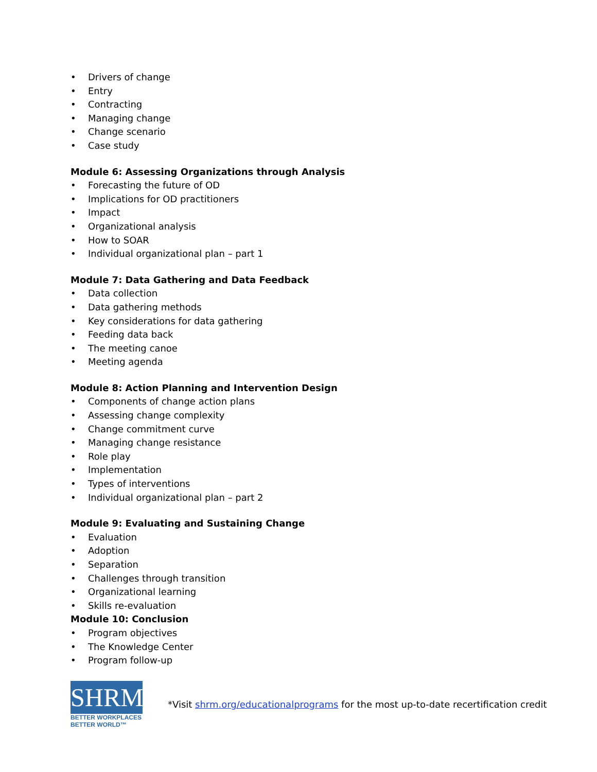• Drivers of change
• Entry
• Contracting
• Managing change
• Change scenario
• Case study
Module 6: Assessing Organizations through Analysis
• Forecasting the future of OD
• Implications for OD practitioners
• Impact
• Organizational analysis
• How to SOAR
• Individual organizational plan – part 1
Module 7: Data Gathering and Data Feedback
• Data collection
• Data gathering methods
• Key considerations for data gathering
• Feeding data back
• The meeting canoe
• Meeting agenda
Module 8: Action Planning and Intervention Design
• Components of change action plans
• Assessing change complexity
• Change commitment curve
• Managing change resistance
• Role play
• Implementation
• Types of interventions
• Individual organizational plan – part 2
Module 9: Evaluating and Sustaining Change
• Evaluation
• Adoption
• Separation
• Challenges through transition
• Organizational learning
• Skills re-evaluation
Module 10: Conclusion
• Program objectives
• The Knowledge Center
• Program follow-up
SHRM
BETTER WORKPLACES
BETTER WORLD™
*Visit shrm.org/educationalprograms for the most up-to-date recertification credit